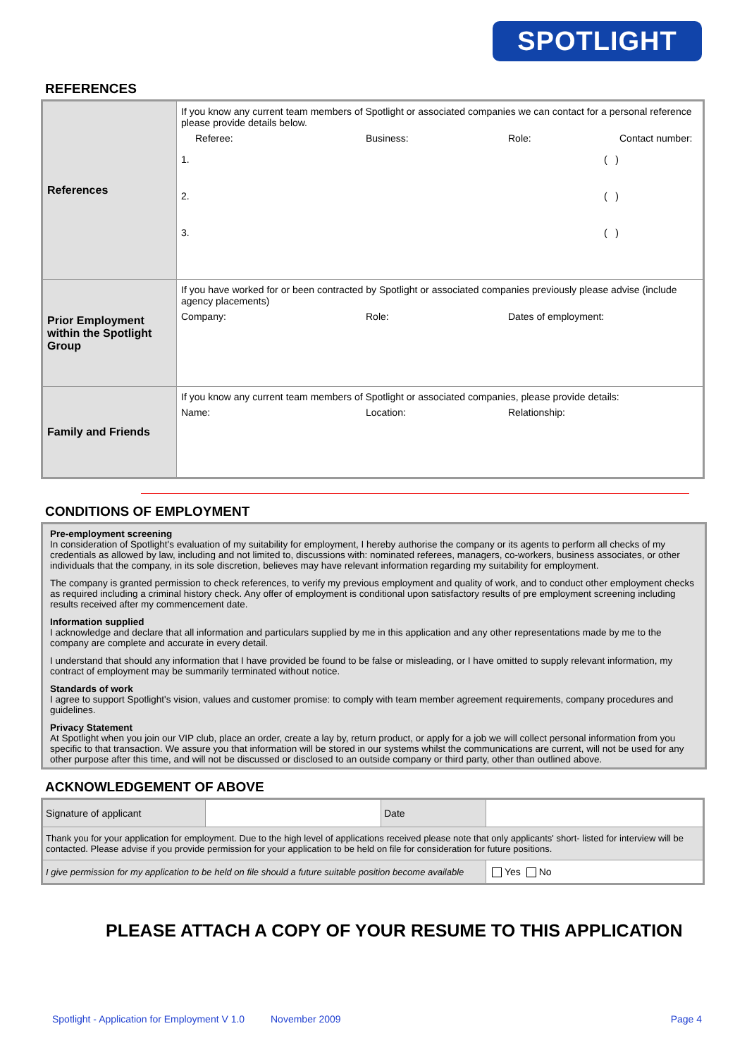SPOTLIGHT
REFERENCES
| References | If you know any current team members of Spotlight or associated companies we can contact for a personal reference please provide details below. Referee: Business: Role: Contact number: 1. ( ) 2. ( ) 3. ( ) |
| Prior Employment within the Spotlight Group | If you have worked for or been contracted by Spotlight or associated companies previously please advise (include agency placements) Company: Role: Dates of employment: |
| Family and Friends | If you know any current team members of Spotlight or associated companies, please provide details: Name: Location: Relationship: |
CONDITIONS OF EMPLOYMENT
Pre-employment screening
In consideration of Spotlight's evaluation of my suitability for employment, I hereby authorise the company or its agents to perform all checks of my credentials as allowed by law, including and not limited to, discussions with: nominated referees, managers, co-workers, business associates, or other individuals that the company, in its sole discretion, believes may have relevant information regarding my suitability for employment.
The company is granted permission to check references, to verify my previous employment and quality of work, and to conduct other employment checks as required including a criminal history check. Any offer of employment is conditional upon satisfactory results of pre employment screening including results received after my commencement date.
Information supplied
I acknowledge and declare that all information and particulars supplied by me in this application and any other representations made by me to the company are complete and accurate in every detail.
I understand that should any information that I have provided be found to be false or misleading, or I have omitted to supply relevant information, my contract of employment may be summarily terminated without notice.
Standards of work
I agree to support Spotlight's vision, values and customer promise: to comply with team member agreement requirements, company procedures and guidelines.
Privacy Statement
At Spotlight when you join our VIP club, place an order, create a lay by, return product, or apply for a job we will collect personal information from you specific to that transaction. We assure you that information will be stored in our systems whilst the communications are current, will not be used for any other purpose after this time, and will not be discussed or disclosed to an outside company or third party, other than outlined above.
ACKNOWLEDGEMENT OF ABOVE
| Signature of applicant | | Date | | |
| Thank you for your application for employment. Due to the high level of applications received please note that only applicants' short- listed for interview will be contacted. Please advise if you provide permission for your application to be held on file for consideration for future positions. | | | | |
| I give permission for my application to be held on file should a future suitable position become available | | | | Yes No |
PLEASE ATTACH A COPY OF YOUR RESUME TO THIS APPLICATION
Spotlight - Application for Employment V 1.0 November 2009 Page 4